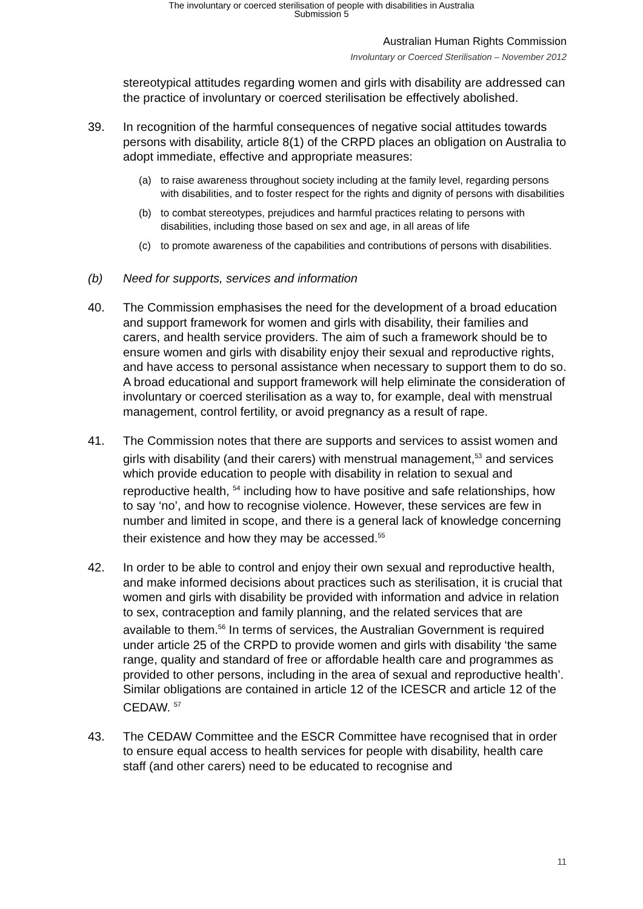The involuntary or coerced sterilisation of people with disabilities in Australia
Submission 5
Australian Human Rights Commission
Involuntary or Coerced Sterilisation – November 2012
stereotypical attitudes regarding women and girls with disability are addressed can the practice of involuntary or coerced sterilisation be effectively abolished.
39. In recognition of the harmful consequences of negative social attitudes towards persons with disability, article 8(1) of the CRPD places an obligation on Australia to adopt immediate, effective and appropriate measures:
(a) to raise awareness throughout society including at the family level, regarding persons with disabilities, and to foster respect for the rights and dignity of persons with disabilities
(b) to combat stereotypes, prejudices and harmful practices relating to persons with disabilities, including those based on sex and age, in all areas of life
(c) to promote awareness of the capabilities and contributions of persons with disabilities.
(b) Need for supports, services and information
40. The Commission emphasises the need for the development of a broad education and support framework for women and girls with disability, their families and carers, and health service providers. The aim of such a framework should be to ensure women and girls with disability enjoy their sexual and reproductive rights, and have access to personal assistance when necessary to support them to do so. A broad educational and support framework will help eliminate the consideration of involuntary or coerced sterilisation as a way to, for example, deal with menstrual management, control fertility, or avoid pregnancy as a result of rape.
41. The Commission notes that there are supports and services to assist women and girls with disability (and their carers) with menstrual management,<sup>53</sup> and services which provide education to people with disability in relation to sexual and reproductive health, <sup>54</sup> including how to have positive and safe relationships, how to say ‘no’, and how to recognise violence. However, these services are few in number and limited in scope, and there is a general lack of knowledge concerning their existence and how they may be accessed.<sup>55</sup>
42. In order to be able to control and enjoy their own sexual and reproductive health, and make informed decisions about practices such as sterilisation, it is crucial that women and girls with disability be provided with information and advice in relation to sex, contraception and family planning, and the related services that are available to them.<sup>56</sup> In terms of services, the Australian Government is required under article 25 of the CRPD to provide women and girls with disability ‘the same range, quality and standard of free or affordable health care and programmes as provided to other persons, including in the area of sexual and reproductive health’. Similar obligations are contained in article 12 of the ICESCR and article 12 of the CEDAW. <sup>57</sup>
43. The CEDAW Committee and the ESCR Committee have recognised that in order to ensure equal access to health services for people with disability, health care staff (and other carers) need to be educated to recognise and
11